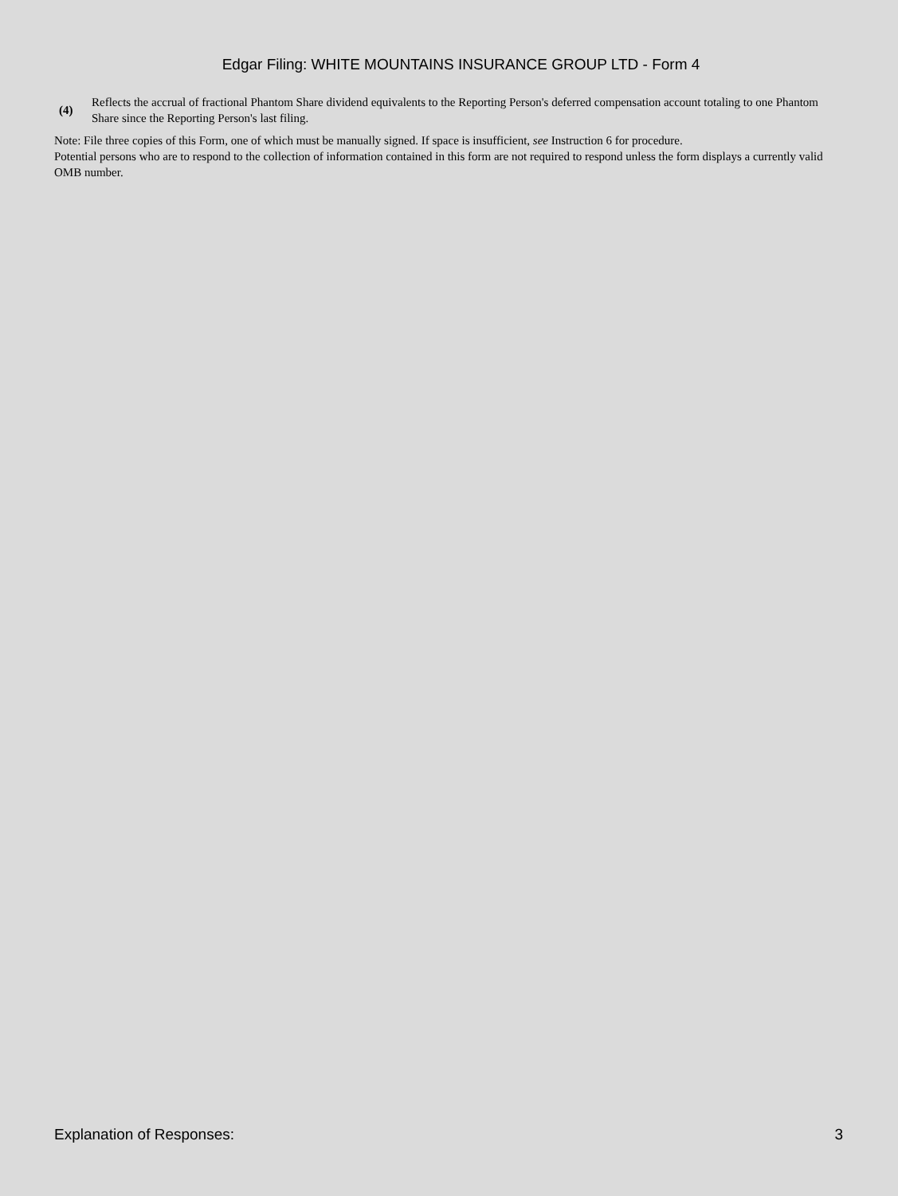Edgar Filing: WHITE MOUNTAINS INSURANCE GROUP LTD - Form 4
(4)
Reflects the accrual of fractional Phantom Share dividend equivalents to the Reporting Person's deferred compensation account totaling to one Phantom Share since the Reporting Person's last filing.
Note: File three copies of this Form, one of which must be manually signed. If space is insufficient, see Instruction 6 for procedure.
Potential persons who are to respond to the collection of information contained in this form are not required to respond unless the form displays a currently valid OMB number.
Explanation of Responses: 3